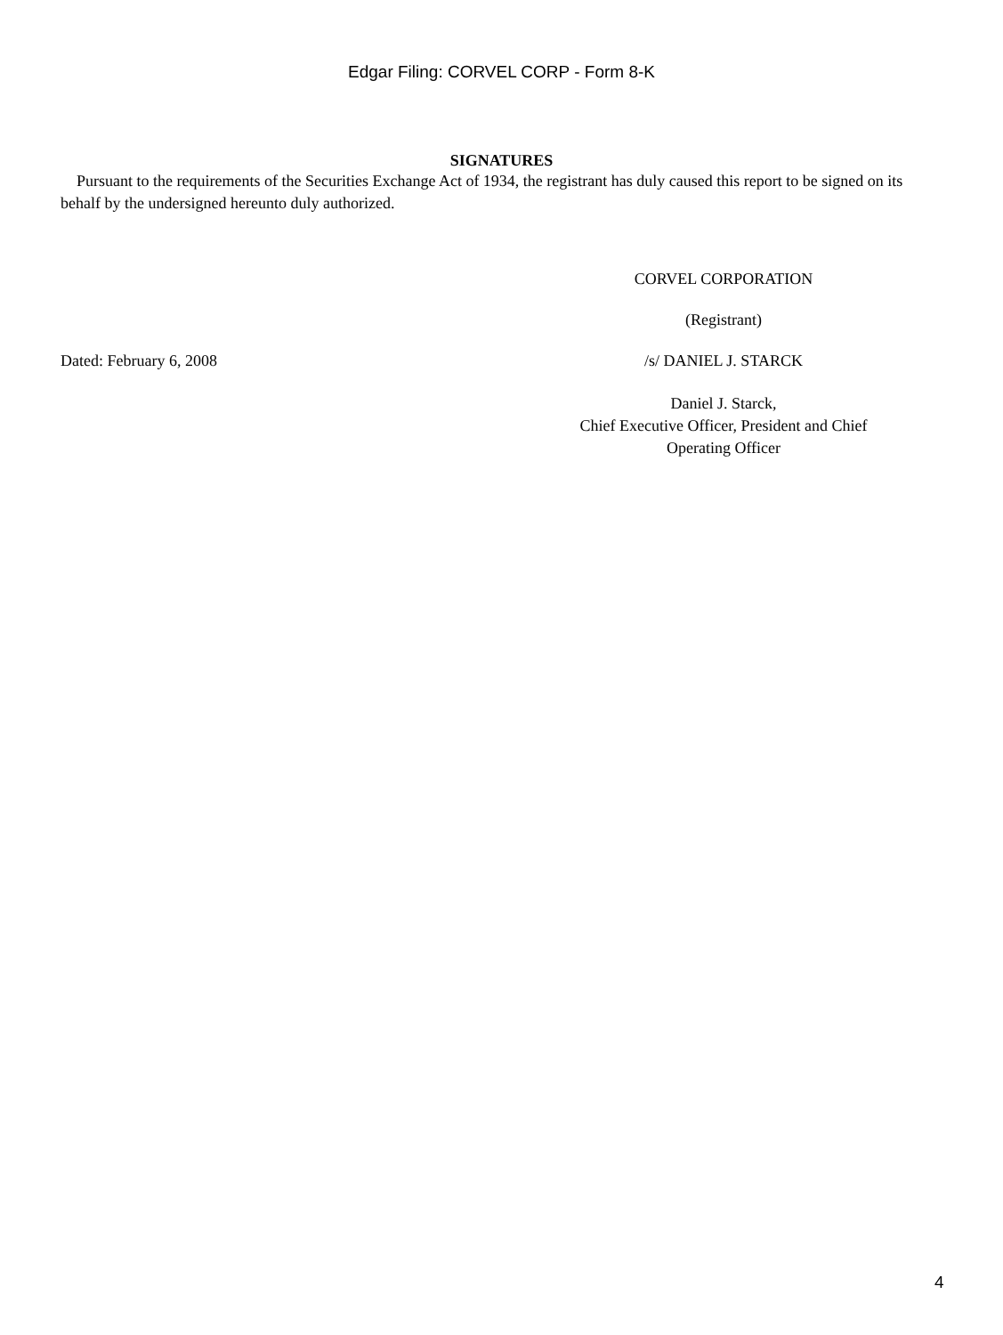Edgar Filing: CORVEL CORP - Form 8-K
SIGNATURES
Pursuant to the requirements of the Securities Exchange Act of 1934, the registrant has duly caused this report to be signed on its behalf by the undersigned hereunto duly authorized.
CORVEL CORPORATION
(Registrant)
Dated: February 6, 2008 /s/ DANIEL J. STARCK
Daniel J. Starck,
Chief Executive Officer, President and Chief Operating Officer
4